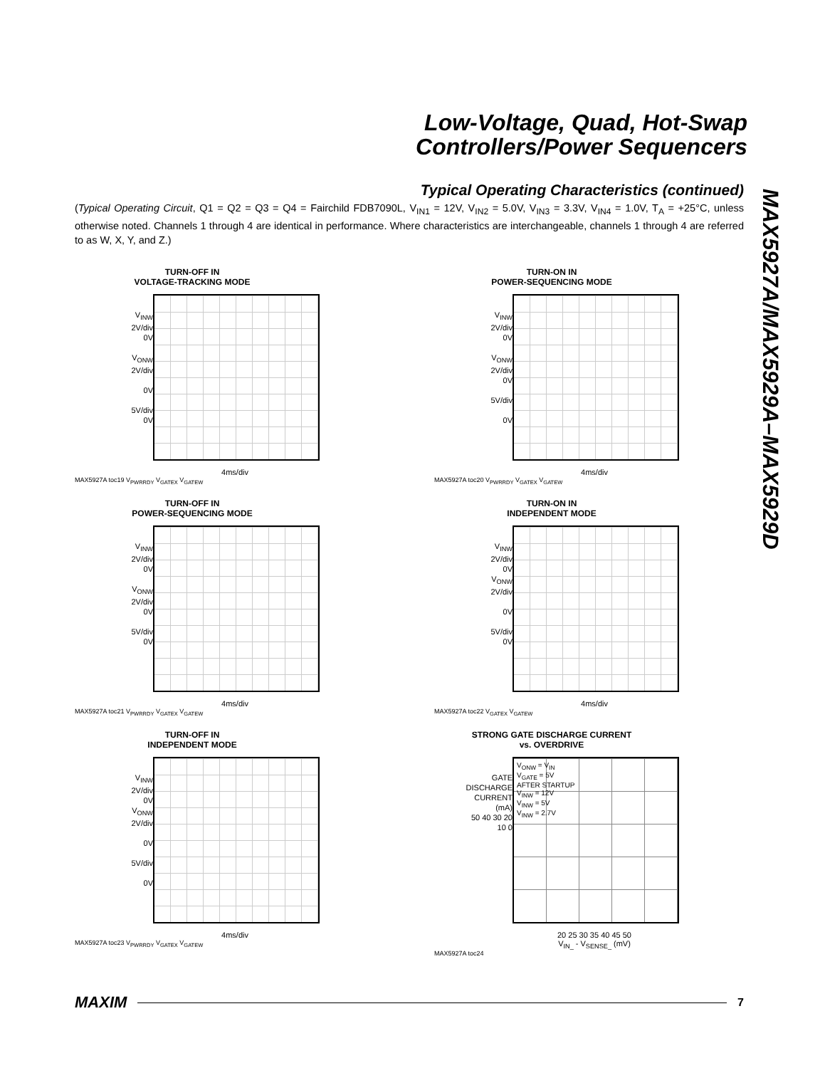Low-Voltage, Quad, Hot-Swap
Controllers/Power Sequencers
MAX5927A/MAX5929A–MAX5929D
Typical Operating Characteristics (continued)
(Typical Operating Circuit, Q1 = Q2 = Q3 = Q4 = Fairchild FDB7090L, V<sub>IN1</sub> = 12V, V<sub>IN2</sub> = 5.0V, V<sub>IN3</sub> = 3.3V, V<sub>IN4</sub> = 1.0V, T<sub>A</sub> = +25°C, unless otherwise noted. Channels 1 through 4 are identical in performance. Where characteristics are interchangeable, channels 1 through 4 are referred to as W, X, Y, and Z.)
TURN-OFF IN
VOLTAGE-TRACKING MODE
V<sub>INW</sub>
2V/div
0V
V<sub>ONW</sub>
2V/div
0V
5V/div
0V
4ms/div
MAX5927A toc19 V<sub>PWRRDY</sub> V<sub>GATEX</sub> V<sub>GATEW</sub>
TURN-ON IN
POWER-SEQUENCING MODE
V<sub>INW</sub>
2V/div
0V
V<sub>ONW</sub>
2V/div
0V
5V/div
0V
4ms/div
MAX5927A toc20 V<sub>PWRRDY</sub> V<sub>GATEX</sub> V<sub>GATEW</sub>
TURN-OFF IN
POWER-SEQUENCING MODE
V<sub>INW</sub>
2V/div
0V
V<sub>ONW</sub>
2V/div
0V
5V/div
0V
4ms/div
MAX5927A toc21 V<sub>PWRRDY</sub> V<sub>GATEX</sub> V<sub>GATEW</sub>
TURN-ON IN
INDEPENDENT MODE
V<sub>INW</sub>
2V/div
0V
V<sub>ONW</sub>
2V/div
0V
5V/div
0V
4ms/div
MAX5927A toc22 V<sub>GATEX</sub> V<sub>GATEW</sub>
TURN-OFF IN
INDEPENDENT MODE
V<sub>INW</sub>
2V/div
0V
V<sub>ONW</sub>
2V/div
0V
5V/div
0V
4ms/div
MAX5927A toc23 V<sub>PWRRDY</sub> V<sub>GATEX</sub> V<sub>GATEW</sub>
STRONG GATE DISCHARGE CURRENT
vs. OVERDRIVE
GATE DISCHARGE CURRENT (mA)
50 40 30 20 10 0
V<sub>ONW</sub> = V<sub>IN</sub>
V<sub>GATE</sub> = 5V
AFTER STARTUP
V<sub>INW</sub> = 12V
V<sub>INW</sub> = 5V
V<sub>INW</sub> = 2.7V
20 25 30 35 40 45 50
V<sub>IN_</sub> - V<sub>SENSE_</sub> (mV)
MAX5927A toc24
MAXIM 7